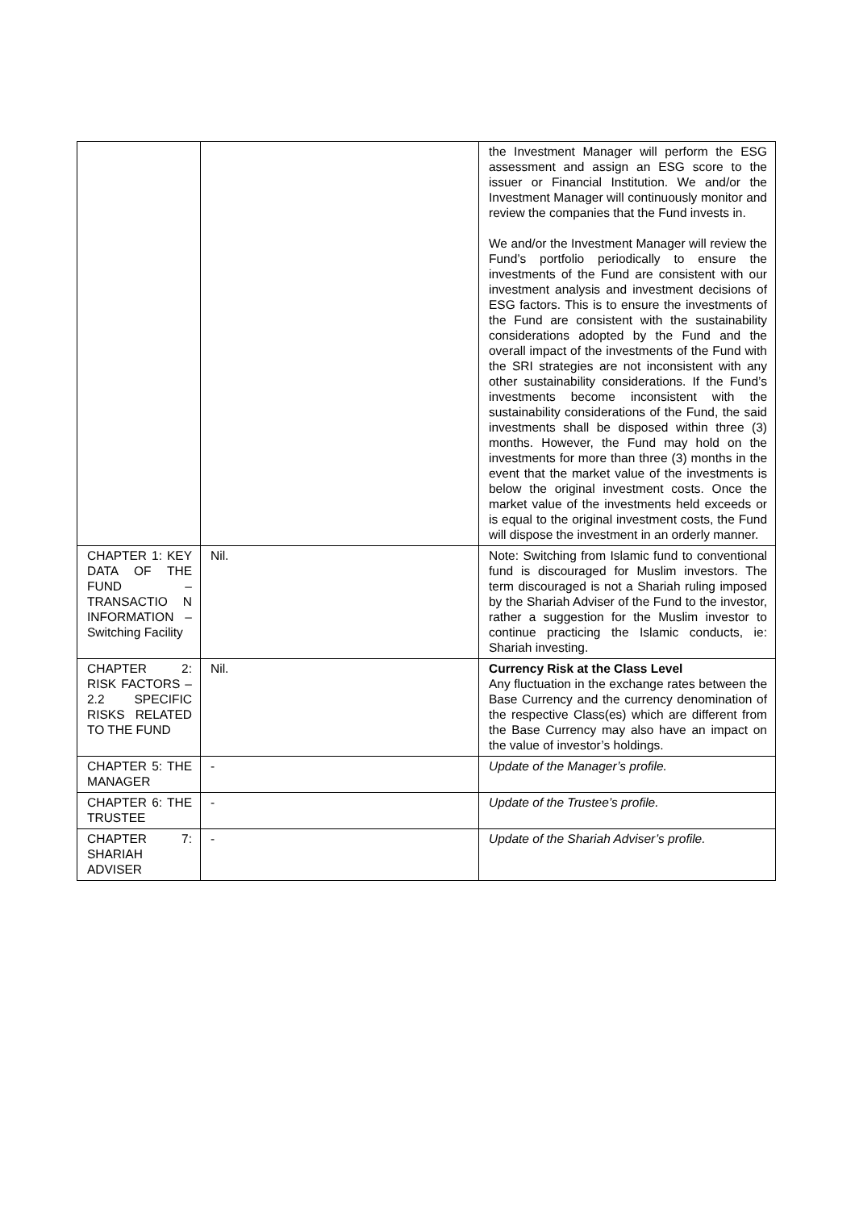| | | the Investment Manager will perform the ESG assessment and assign an ESG score to the issuer or Financial Institution. We and/or the Investment Manager will continuously monitor and review the companies that the Fund invests in. We and/or the Investment Manager will review the Fund’s portfolio periodically to ensure the investments of the Fund are consistent with our investment analysis and investment decisions of ESG factors. This is to ensure the investments of the Fund are consistent with the sustainability considerations adopted by the Fund and the overall impact of the investments of the Fund with the SRI strategies are not inconsistent with any other sustainability considerations. If the Fund’s investments become inconsistent with the sustainability considerations of the Fund, the said investments shall be disposed within three (3) months. However, the Fund may hold on the investments for more than three (3) months in the event that the market value of the investments is below the original investment costs. Once the market value of the investments held exceeds or is equal to the original investment costs, the Fund will dispose the investment in an orderly manner. |
| CHAPTER 1: KEY DATA OF THE FUND – TRANSACTIO N INFORMATION – Switching Facility | Nil. | Note: Switching from Islamic fund to conventional fund is discouraged for Muslim investors. The term discouraged is not a Shariah ruling imposed by the Shariah Adviser of the Fund to the investor, rather a suggestion for the Muslim investor to continue practicing the Islamic conducts, ie: Shariah investing. |
| CHAPTER 2: RISK FACTORS – 2.2 SPECIFIC RISKS RELATED TO THE FUND | Nil. | Currency Risk at the Class Level Any fluctuation in the exchange rates between the Base Currency and the currency denomination of the respective Class(es) which are different from the Base Currency may also have an impact on the value of investor’s holdings. |
| CHAPTER 5: THE MANAGER | - | Update of the Manager’s profile. |
| CHAPTER 6: THE TRUSTEE | - | Update of the Trustee’s profile. |
| CHAPTER 7: SHARIAH ADVISER | - | Update of the Shariah Adviser’s profile. |